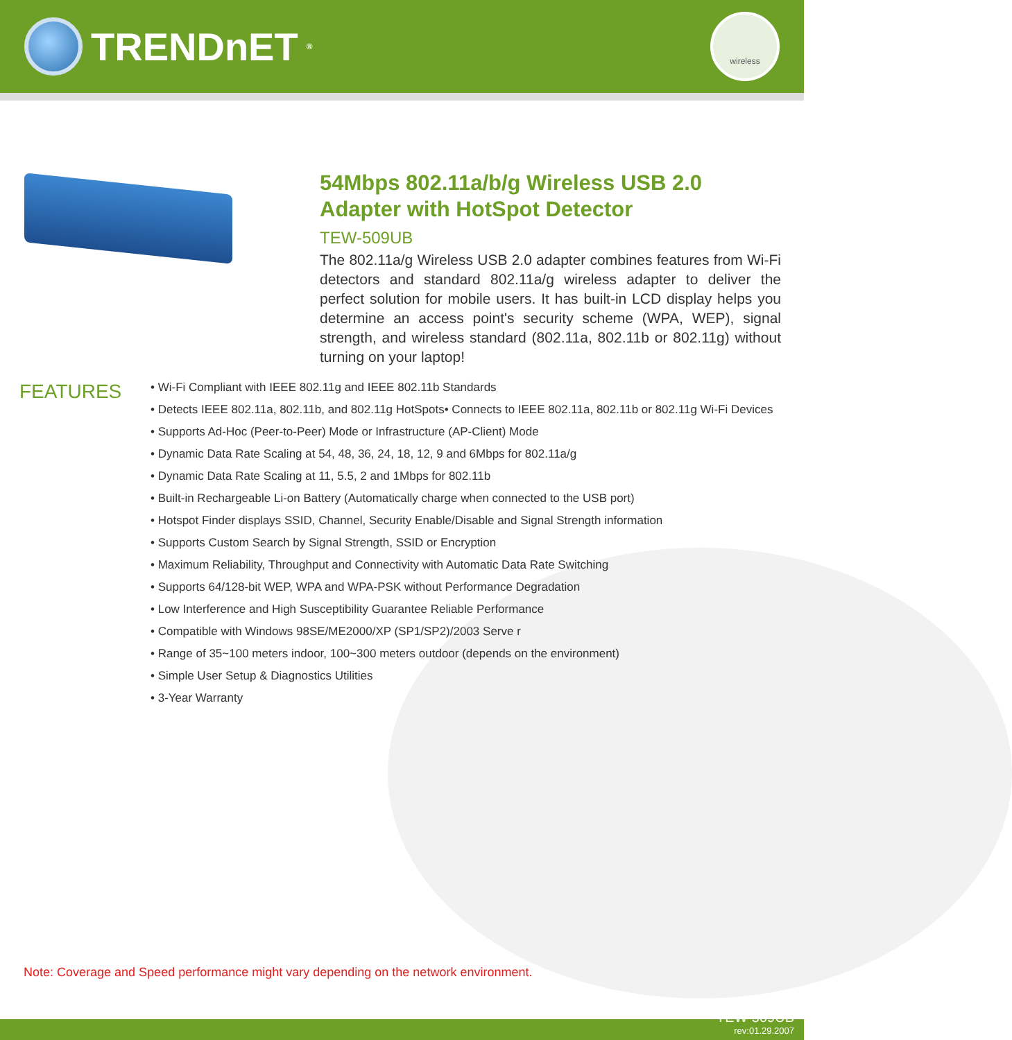TRENDnET<sup>®</sup>
wireless
54Mbps 802.11a/b/g Wireless USB 2.0 Adapter with HotSpot Detector
TEW-509UB
The 802.11a/g Wireless USB 2.0 adapter combines features from Wi-Fi detectors and standard 802.11a/g wireless adapter to deliver the perfect solution for mobile users. It has built-in LCD display helps you determine an access point's security scheme (WPA, WEP), signal strength, and wireless standard (802.11a, 802.11b or 802.11g) without turning on your laptop!
FEATURES
• Wi-Fi Compliant with IEEE 802.11g and IEEE 802.11b Standards
• Detects IEEE 802.11a, 802.11b, and 802.11g HotSpots• Connects to IEEE 802.11a, 802.11b or 802.11g Wi-Fi Devices
• Supports Ad-Hoc (Peer-to-Peer) Mode or Infrastructure (AP-Client) Mode
• Dynamic Data Rate Scaling at 54, 48, 36, 24, 18, 12, 9 and 6Mbps for 802.11a/g
• Dynamic Data Rate Scaling at 11, 5.5, 2 and 1Mbps for 802.11b
• Built-in Rechargeable Li-on Battery (Automatically charge when connected to the USB port)
• Hotspot Finder displays SSID, Channel, Security Enable/Disable and Signal Strength information
• Supports Custom Search by Signal Strength, SSID or Encryption
• Maximum Reliability, Throughput and Connectivity with Automatic Data Rate Switching
• Supports 64/128-bit WEP, WPA and WPA-PSK without Performance Degradation
• Low Interference and High Susceptibility Guarantee Reliable Performance
• Compatible with Windows 98SE/ME2000/XP (SP1/SP2)/2003 Serve r
• Range of 35~100 meters indoor, 100~300 meters outdoor (depends on the environment)
• Simple User Setup & Diagnostics Utilities
• 3-Year Warranty
Note: Coverage and Speed performance might vary depending on the network environment.
TEW-509UB
rev:01.29.2007